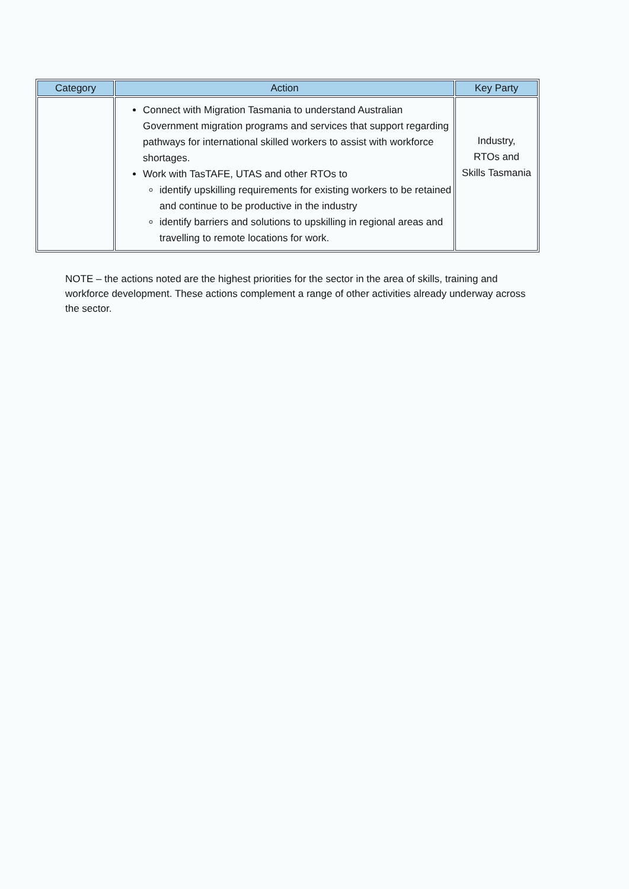| Category | Action | Key Party |
| --- | --- | --- |
| | Connect with Migration Tasmania to understand Australian Government migration programs and services that support regarding pathways for international skilled workers to assist with workforce shortages. Work with TasTAFE, UTAS and other RTOs to identify upskilling requirements for existing workers to be retained and continue to be productive in the industry identify barriers and solutions to upskilling in regional areas and travelling to remote locations for work. | Industry, RTOs and Skills Tasmania |
NOTE – the actions noted are the highest priorities for the sector in the area of skills, training and workforce development. These actions complement a range of other activities already underway across the sector.